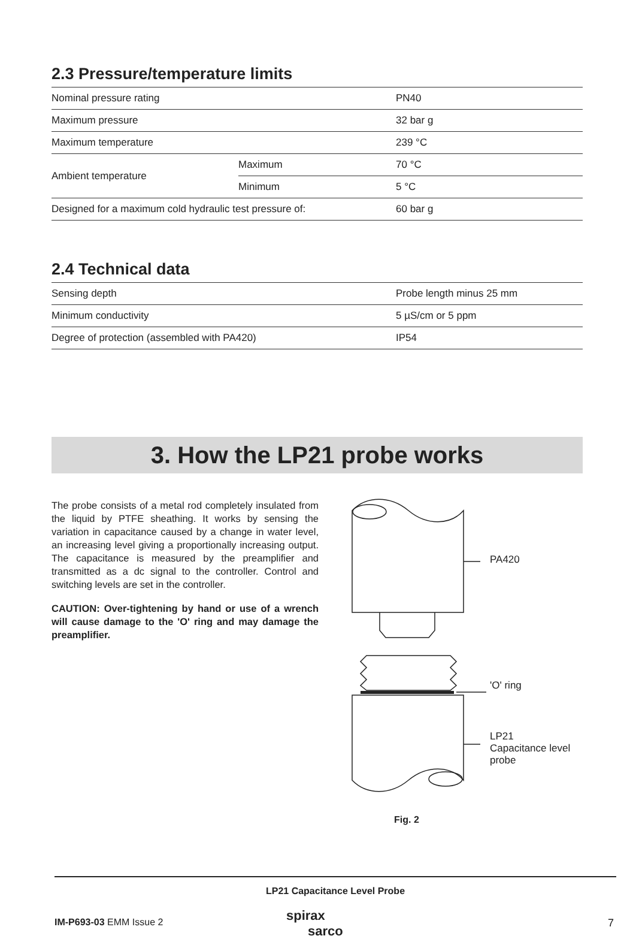2.3 Pressure/temperature limits
| Nominal pressure rating | | PN40 |
| Maximum pressure | | 32 bar g |
| Maximum temperature | | 239 °C |
| Ambient temperature | Maximum | 70 °C |
| | Minimum | 5 °C |
| Designed for a maximum cold hydraulic test pressure of: | | 60 bar g |
2.4 Technical data
| Sensing depth | Probe length minus 25 mm |
| Minimum conductivity | 5 µS/cm or 5 ppm |
| Degree of protection (assembled with PA420) | IP54 |
3. How the LP21 probe works
The probe consists of a metal rod completely insulated from the liquid by PTFE sheathing. It works by sensing the variation in capacitance caused by a change in water level, an increasing level giving a proportionally increasing output. The capacitance is measured by the preamplifier and transmitted as a dc signal to the controller. Control and switching levels are set in the controller.
CAUTION: Over-tightening by hand or use of a wrench will cause damage to the 'O' ring and may damage the preamplifier.
PA420
'O' ring
LP21
Capacitance level probe
Fig. 2
LP21 Capacitance Level Probe
IM-P693-03 EMM Issue 2
spirax
sarco
7